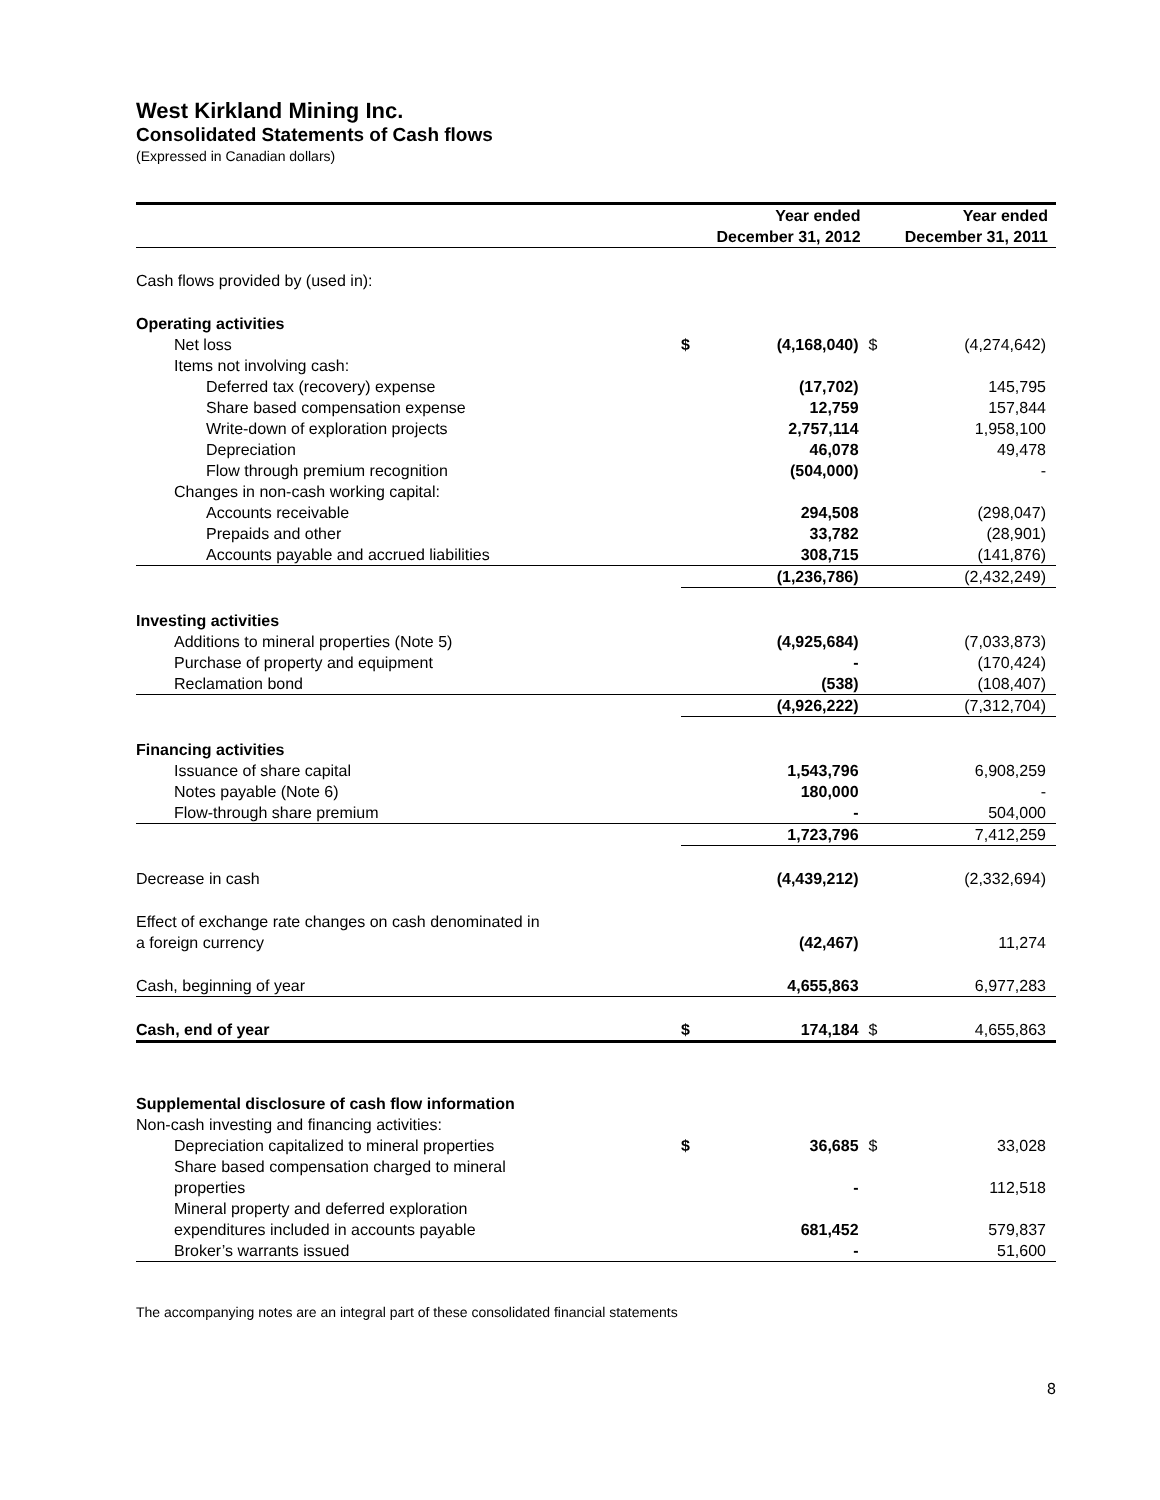West Kirkland Mining Inc.
Consolidated Statements of Cash flows
(Expressed in Canadian dollars)
| | Year ended December 31, 2012 | | Year ended December 31, 2011 | |
| --- | --- | --- | --- | --- |
| Cash flows provided by (used in): | | | | |
| Operating activities | | | | |
| Net loss | $ | (4,168,040) | $ | (4,274,642) |
| Items not involving cash: | | | | |
| Deferred tax (recovery) expense | | (17,702) | | 145,795 |
| Share based compensation expense | | 12,759 | | 157,844 |
| Write-down of exploration projects | | 2,757,114 | | 1,958,100 |
| Depreciation | | 46,078 | | 49,478 |
| Flow through premium recognition | | (504,000) | | - |
| Changes in non-cash working capital: | | | | |
| Accounts receivable | | 294,508 | | (298,047) |
| Prepaids and other | | 33,782 | | (28,901) |
| Accounts payable and accrued liabilities | | 308,715 | | (141,876) |
| | | (1,236,786) | | (2,432,249) |
| Investing activities | | | | |
| Additions to mineral properties (Note 5) | | (4,925,684) | | (7,033,873) |
| Purchase of property and equipment | | - | | (170,424) |
| Reclamation bond | | (538) | | (108,407) |
| | | (4,926,222) | | (7,312,704) |
| Financing activities | | | | |
| Issuance of share capital | | 1,543,796 | | 6,908,259 |
| Notes payable (Note 6) | | 180,000 | | - |
| Flow-through share premium | | - | | 504,000 |
| | | 1,723,796 | | 7,412,259 |
| Decrease in cash | | (4,439,212) | | (2,332,694) |
| Effect of exchange rate changes on cash denominated in a foreign currency | | (42,467) | | 11,274 |
| Cash, beginning of year | | 4,655,863 | | 6,977,283 |
| Cash, end of year | $ | 174,184 | $ | 4,655,863 |
| Supplemental disclosure of cash flow information | | | | |
| Non-cash investing and financing activities: | | | | |
| Depreciation capitalized to mineral properties | $ | 36,685 | $ | 33,028 |
| Share based compensation charged to mineral properties | | - | | 112,518 |
| Mineral property and deferred exploration expenditures included in accounts payable | | 681,452 | | 579,837 |
| Broker’s warrants issued | | - | | 51,600 |
The accompanying notes are an integral part of these consolidated financial statements
8